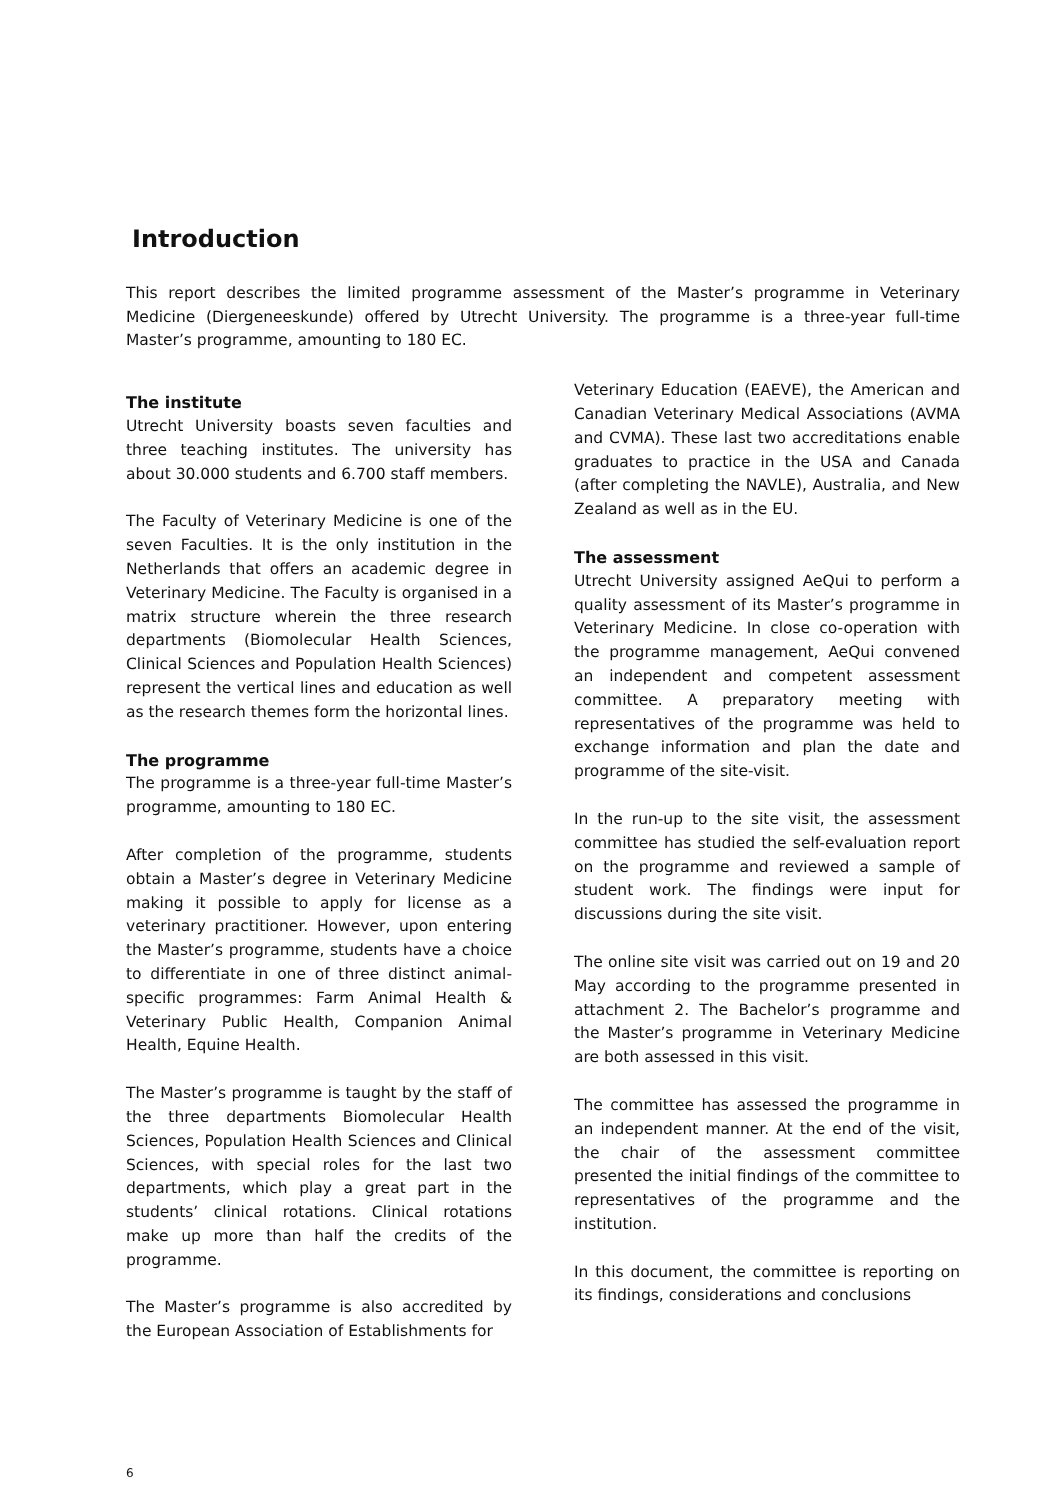Introduction
This report describes the limited programme assessment of the Master’s programme in Veterinary Medicine (Diergeneeskunde) offered by Utrecht University. The programme is a three-year full-time Master’s programme, amounting to 180 EC.
The institute
Utrecht University boasts seven faculties and three teaching institutes. The university has about 30.000 students and 6.700 staff members.
The Faculty of Veterinary Medicine is one of the seven Faculties. It is the only institution in the Netherlands that offers an academic degree in Veterinary Medicine. The Faculty is organised in a matrix structure wherein the three research departments (Biomolecular Health Sciences, Clinical Sciences and Population Health Sciences) represent the vertical lines and education as well as the research themes form the horizontal lines.
The programme
The programme is a three-year full-time Master’s programme, amounting to 180 EC.
After completion of the programme, students obtain a Master’s degree in Veterinary Medicine making it possible to apply for license as a veterinary practitioner. However, upon entering the Master’s programme, students have a choice to differentiate in one of three distinct animal-specific programmes: Farm Animal Health & Veterinary Public Health, Companion Animal Health, Equine Health.
The Master’s programme is taught by the staff of the three departments Biomolecular Health Sciences, Population Health Sciences and Clinical Sciences, with special roles for the last two departments, which play a great part in the students’ clinical rotations. Clinical rotations make up more than half the credits of the programme.
The Master’s programme is also accredited by the European Association of Establishments for
Veterinary Education (EAEVE), the American and Canadian Veterinary Medical Associations (AVMA and CVMA). These last two accreditations enable graduates to practice in the USA and Canada (after completing the NAVLE), Australia, and New Zealand as well as in the EU.
The assessment
Utrecht University assigned AeQui to perform a quality assessment of its Master’s programme in Veterinary Medicine. In close co-operation with the programme management, AeQui convened an independent and competent assessment committee. A preparatory meeting with representatives of the programme was held to exchange information and plan the date and programme of the site-visit.
In the run-up to the site visit, the assessment committee has studied the self-evaluation report on the programme and reviewed a sample of student work. The findings were input for discussions during the site visit.
The online site visit was carried out on 19 and 20 May according to the programme presented in attachment 2. The Bachelor’s programme and the Master’s programme in Veterinary Medicine are both assessed in this visit.
The committee has assessed the programme in an independent manner. At the end of the visit, the chair of the assessment committee presented the initial findings of the committee to representatives of the programme and the institution.
In this document, the committee is reporting on its findings, considerations and conclusions
6